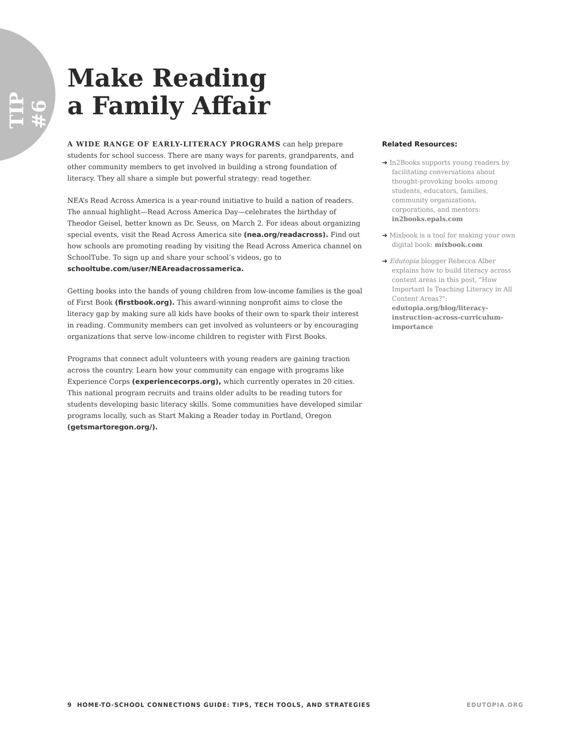TIP #6
Make Reading
a Family Affair
A WIDE RANGE OF EARLY-LITERACY PROGRAMS can help prepare students for school success. There are many ways for parents, grandparents, and other community members to get involved in building a strong foundation of literacy. They all share a simple but powerful strategy: read together.
NEA’s Read Across America is a year-round initiative to build a nation of readers. The annual highlight—Read Across America Day—celebrates the birthday of Theodor Geisel, better known as Dr. Seuss, on March 2. For ideas about organizing special events, visit the Read Across America site (nea.org/readacross). Find out how schools are promoting reading by visiting the Read Across America channel on SchoolTube. To sign up and share your school’s videos, go to schooltube.com/user/NEAreadacrossamerica.
Getting books into the hands of young children from low-income families is the goal of First Book (firstbook.org). This award-winning nonprofit aims to close the literacy gap by making sure all kids have books of their own to spark their interest in reading. Community members can get involved as volunteers or by encouraging organizations that serve low-income children to register with First Books.
Programs that connect adult volunteers with young readers are gaining traction across the country. Learn how your community can engage with programs like Experience Corps (experiencecorps.org), which currently operates in 20 cities. This national program recruits and trains older adults to be reading tutors for students developing basic literacy skills. Some communities have developed similar programs locally, such as Start Making a Reader today in Portland, Oregon (getsmartoregon.org/).
Related Resources:
➔ In2Books supports young readers by facilitating conversations about thought-provoking books among students, educators, families, community organizations, corporations, and mentors: in2books.epals.com
➔ Mixbook is a tool for making your own digital book: mixbook.com
➔ Edutopia blogger Rebecca Alber explains how to build literacy across content areas in this post, "How Important Is Teaching Literacy in All Content Areas?": edutopia.org/blog/literacy-instruction-across-curriculum-importance
9 HOME-TO-SCHOOL CONNECTIONS GUIDE: TIPS, TECH TOOLS, AND STRATEGIES EDUTOPIA.ORG